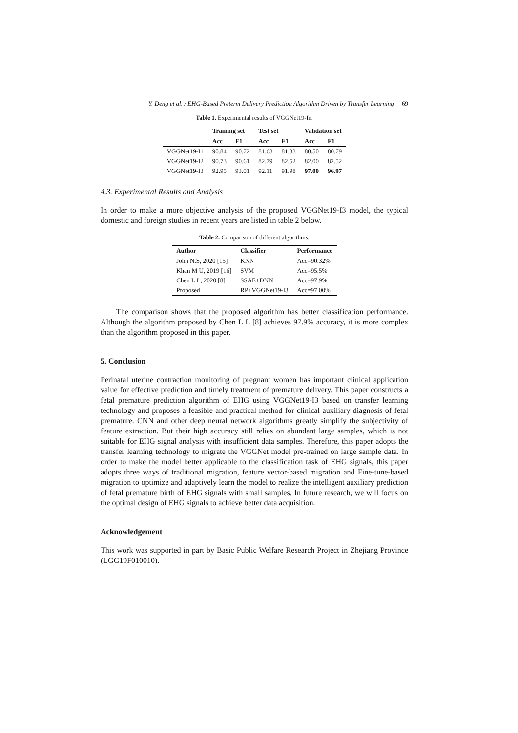Y. Deng et al. / EHG-Based Preterm Delivery Prediction Algorithm Driven by Transfer Learning 69
Table 1. Experimental results of VGGNet19-In.
| | Training set | | Test set | | Validation set | |
| --- | --- | --- | --- | --- | --- | --- |
| | Acc | F1 | Acc | F1 | Acc | F1 |
| VGGNet19-I1 | 90.84 | 90.72 | 81.63 | 81.33 | 80.50 | 80.79 |
| VGGNet19-I2 | 90.73 | 90.61 | 82.79 | 82.52 | 82.00 | 82.52 |
| VGGNet19-I3 | 92.95 | 93.01 | 92.11 | 91.98 | 97.00 | 96.97 |
4.3. Experimental Results and Analysis
In order to make a more objective analysis of the proposed VGGNet19-I3 model, the typical domestic and foreign studies in recent years are listed in table 2 below.
Table 2. Comparison of different algorithms.
| Author | Classifier | Performance |
| --- | --- | --- |
| John N.S, 2020 [15] | KNN | Acc=90.32% |
| Khan M U, 2019 [16] | SVM | Acc=95.5% |
| Chen L L, 2020 [8] | SSAE+DNN | Acc=97.9% |
| Proposed | RP+VGGNet19-I3 | Acc=97.00% |
The comparison shows that the proposed algorithm has better classification performance. Although the algorithm proposed by Chen L L [8] achieves 97.9% accuracy, it is more complex than the algorithm proposed in this paper.
5. Conclusion
Perinatal uterine contraction monitoring of pregnant women has important clinical application value for effective prediction and timely treatment of premature delivery. This paper constructs a fetal premature prediction algorithm of EHG using VGGNet19-I3 based on transfer learning technology and proposes a feasible and practical method for clinical auxiliary diagnosis of fetal premature. CNN and other deep neural network algorithms greatly simplify the subjectivity of feature extraction. But their high accuracy still relies on abundant large samples, which is not suitable for EHG signal analysis with insufficient data samples. Therefore, this paper adopts the transfer learning technology to migrate the VGGNet model pre-trained on large sample data. In order to make the model better applicable to the classification task of EHG signals, this paper adopts three ways of traditional migration, feature vector-based migration and Fine-tune-based migration to optimize and adaptively learn the model to realize the intelligent auxiliary prediction of fetal premature birth of EHG signals with small samples. In future research, we will focus on the optimal design of EHG signals to achieve better data acquisition.
Acknowledgement
This work was supported in part by Basic Public Welfare Research Project in Zhejiang Province (LGG19F010010).